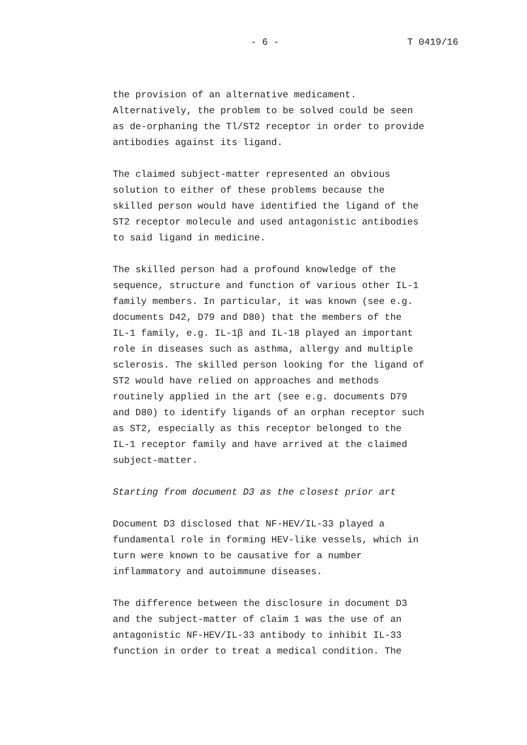- 6 - T 0419/16
the provision of an alternative medicament.
Alternatively, the problem to be solved could be seen
as de-orphaning the Tl/ST2 receptor in order to provide
antibodies against its ligand.
The claimed subject-matter represented an obvious
solution to either of these problems because the
skilled person would have identified the ligand of the
ST2 receptor molecule and used antagonistic antibodies
to said ligand in medicine.
The skilled person had a profound knowledge of the
sequence, structure and function of various other IL-1
family members. In particular, it was known (see e.g.
documents D42, D79 and D80) that the members of the
IL-1 family, e.g. IL-1β and IL-18 played an important
role in diseases such as asthma, allergy and multiple
sclerosis. The skilled person looking for the ligand of
ST2 would have relied on approaches and methods
routinely applied in the art (see e.g. documents D79
and D80) to identify ligands of an orphan receptor such
as ST2, especially as this receptor belonged to the
IL-1 receptor family and have arrived at the claimed
subject-matter.
Starting from document D3 as the closest prior art
Document D3 disclosed that NF-HEV/IL-33 played a
fundamental role in forming HEV-like vessels, which in
turn were known to be causative for a number
inflammatory and autoimmune diseases.
The difference between the disclosure in document D3
and the subject-matter of claim 1 was the use of an
antagonistic NF-HEV/IL-33 antibody to inhibit IL-33
function in order to treat a medical condition. The